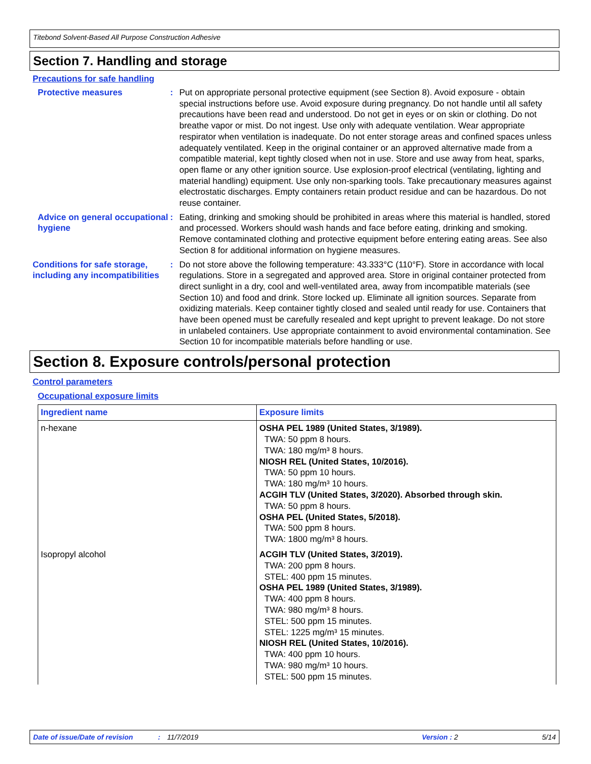Titebond Solvent-Based All Purpose Construction Adhesive
Section 7. Handling and storage
Precautions for safe handling
Protective measures : Put on appropriate personal protective equipment (see Section 8). Avoid exposure - obtain special instructions before use. Avoid exposure during pregnancy. Do not handle until all safety precautions have been read and understood. Do not get in eyes or on skin or clothing. Do not breathe vapor or mist. Do not ingest. Use only with adequate ventilation. Wear appropriate respirator when ventilation is inadequate. Do not enter storage areas and confined spaces unless adequately ventilated. Keep in the original container or an approved alternative made from a compatible material, kept tightly closed when not in use. Store and use away from heat, sparks, open flame or any other ignition source. Use explosion-proof electrical (ventilating, lighting and material handling) equipment. Use only non-sparking tools. Take precautionary measures against electrostatic discharges. Empty containers retain product residue and can be hazardous. Do not reuse container.
Advice on general occupational hygiene
: Eating, drinking and smoking should be prohibited in areas where this material is handled, stored and processed. Workers should wash hands and face before eating, drinking and smoking. Remove contaminated clothing and protective equipment before entering eating areas. See also Section 8 for additional information on hygiene measures.
Conditions for safe storage, including any incompatibilities
: Do not store above the following temperature: 43.333°C (110°F). Store in accordance with local regulations. Store in a segregated and approved area. Store in original container protected from direct sunlight in a dry, cool and well-ventilated area, away from incompatible materials (see Section 10) and food and drink. Store locked up. Eliminate all ignition sources. Separate from oxidizing materials. Keep container tightly closed and sealed until ready for use. Containers that have been opened must be carefully resealed and kept upright to prevent leakage. Do not store in unlabeled containers. Use appropriate containment to avoid environmental contamination. See Section 10 for incompatible materials before handling or use.
Section 8. Exposure controls/personal protection
Control parameters
Occupational exposure limits
| Ingredient name | Exposure limits |
| --- | --- |
| n-hexane | OSHA PEL 1989 (United States, 3/1989). TWA: 50 ppm 8 hours. TWA: 180 mg/m³ 8 hours. NIOSH REL (United States, 10/2016). TWA: 50 ppm 10 hours. TWA: 180 mg/m³ 10 hours. ACGIH TLV (United States, 3/2020). Absorbed through skin. TWA: 50 ppm 8 hours. OSHA PEL (United States, 5/2018). TWA: 500 ppm 8 hours. TWA: 1800 mg/m³ 8 hours. |
| Isopropyl alcohol | ACGIH TLV (United States, 3/2019). TWA: 200 ppm 8 hours. STEL: 400 ppm 15 minutes. OSHA PEL 1989 (United States, 3/1989). TWA: 400 ppm 8 hours. TWA: 980 mg/m³ 8 hours. STEL: 500 ppm 15 minutes. STEL: 1225 mg/m³ 15 minutes. NIOSH REL (United States, 10/2016). TWA: 400 ppm 10 hours. TWA: 980 mg/m³ 10 hours. STEL: 500 ppm 15 minutes. |
Date of issue/Date of revision: 11/7/2019 Version : 2 5/14